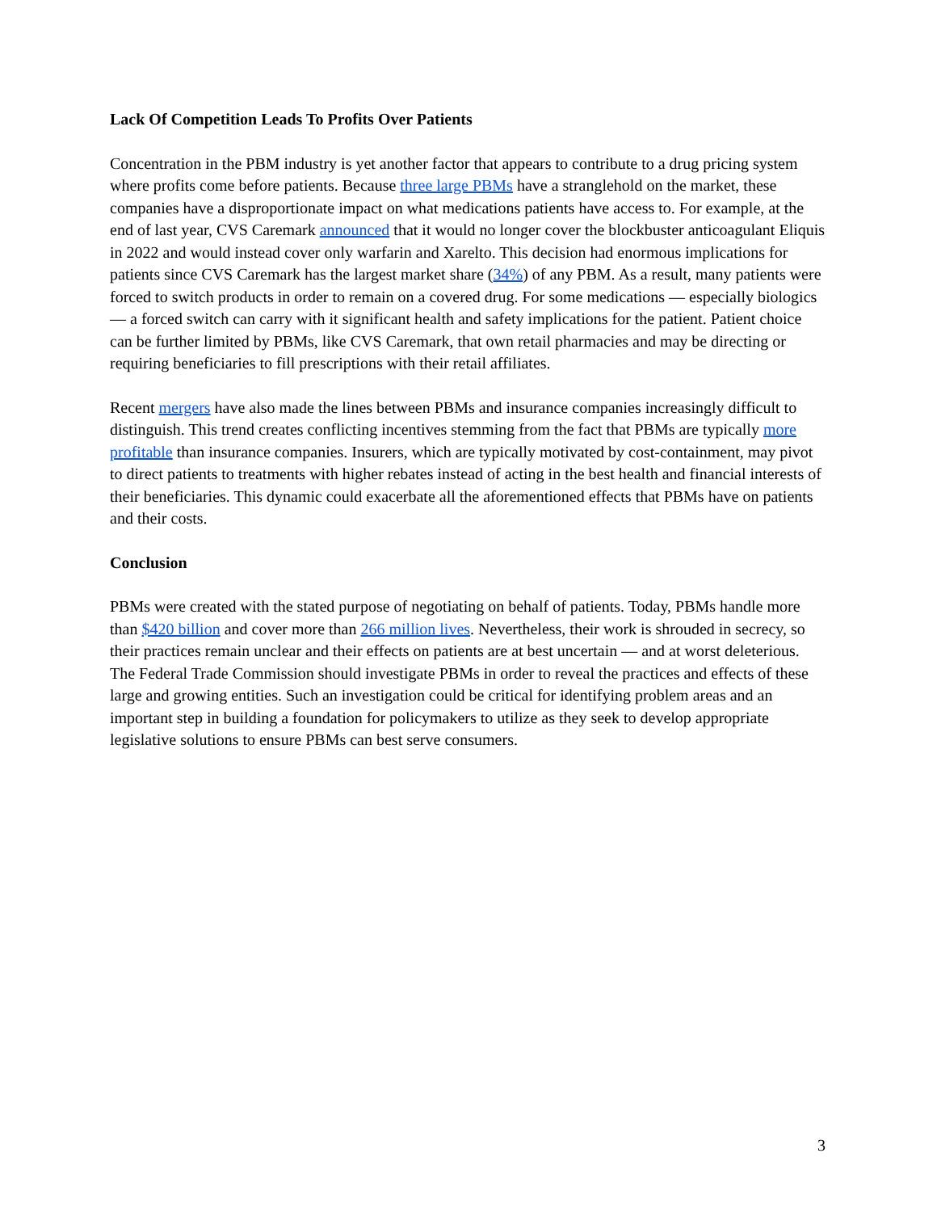Lack Of Competition Leads To Profits Over Patients
Concentration in the PBM industry is yet another factor that appears to contribute to a drug pricing system where profits come before patients. Because three large PBMs have a stranglehold on the market, these companies have a disproportionate impact on what medications patients have access to. For example, at the end of last year, CVS Caremark announced that it would no longer cover the blockbuster anticoagulant Eliquis in 2022 and would instead cover only warfarin and Xarelto. This decision had enormous implications for patients since CVS Caremark has the largest market share (34%) of any PBM. As a result, many patients were forced to switch products in order to remain on a covered drug. For some medications — especially biologics — a forced switch can carry with it significant health and safety implications for the patient. Patient choice can be further limited by PBMs, like CVS Caremark, that own retail pharmacies and may be directing or requiring beneficiaries to fill prescriptions with their retail affiliates.
Recent mergers have also made the lines between PBMs and insurance companies increasingly difficult to distinguish. This trend creates conflicting incentives stemming from the fact that PBMs are typically more profitable than insurance companies. Insurers, which are typically motivated by cost-containment, may pivot to direct patients to treatments with higher rebates instead of acting in the best health and financial interests of their beneficiaries. This dynamic could exacerbate all the aforementioned effects that PBMs have on patients and their costs.
Conclusion
PBMs were created with the stated purpose of negotiating on behalf of patients. Today, PBMs handle more than $420 billion and cover more than 266 million lives. Nevertheless, their work is shrouded in secrecy, so their practices remain unclear and their effects on patients are at best uncertain — and at worst deleterious. The Federal Trade Commission should investigate PBMs in order to reveal the practices and effects of these large and growing entities. Such an investigation could be critical for identifying problem areas and an important step in building a foundation for policymakers to utilize as they seek to develop appropriate legislative solutions to ensure PBMs can best serve consumers.
3